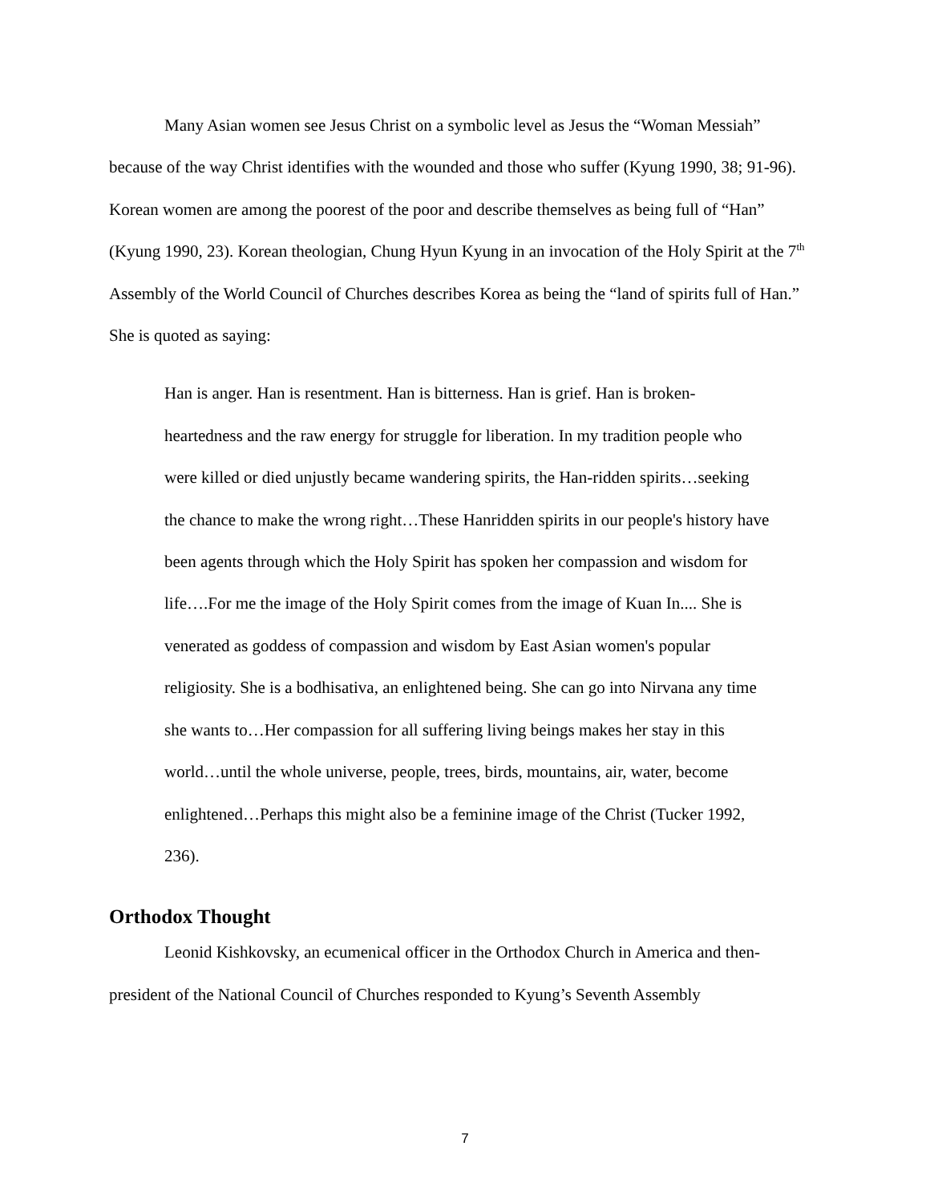Many Asian women see Jesus Christ on a symbolic level as Jesus the “Woman Messiah” because of the way Christ identifies with the wounded and those who suffer (Kyung 1990, 38; 91-96). Korean women are among the poorest of the poor and describe themselves as being full of “Han” (Kyung 1990, 23). Korean theologian, Chung Hyun Kyung in an invocation of the Holy Spirit at the 7<sup>th</sup> Assembly of the World Council of Churches describes Korea as being the “land of spirits full of Han.” She is quoted as saying:
Han is anger. Han is resentment. Han is bitterness. Han is grief. Han is broken-heartedness and the raw energy for struggle for liberation. In my tradition people who were killed or died unjustly became wandering spirits, the Han-ridden spirits…seeking the chance to make the wrong right…These Hanridden spirits in our people's history have been agents through which the Holy Spirit has spoken her compassion and wisdom for life….For me the image of the Holy Spirit comes from the image of Kuan In.... She is venerated as goddess of compassion and wisdom by East Asian women's popular religiosity. She is a bodhisativa, an enlightened being. She can go into Nirvana any time she wants to…Her compassion for all suffering living beings makes her stay in this world…until the whole universe, people, trees, birds, mountains, air, water, become enlightened…Perhaps this might also be a feminine image of the Christ (Tucker 1992, 236).
Orthodox Thought
Leonid Kishkovsky, an ecumenical officer in the Orthodox Church in America and then-president of the National Council of Churches responded to Kyung’s Seventh Assembly
7